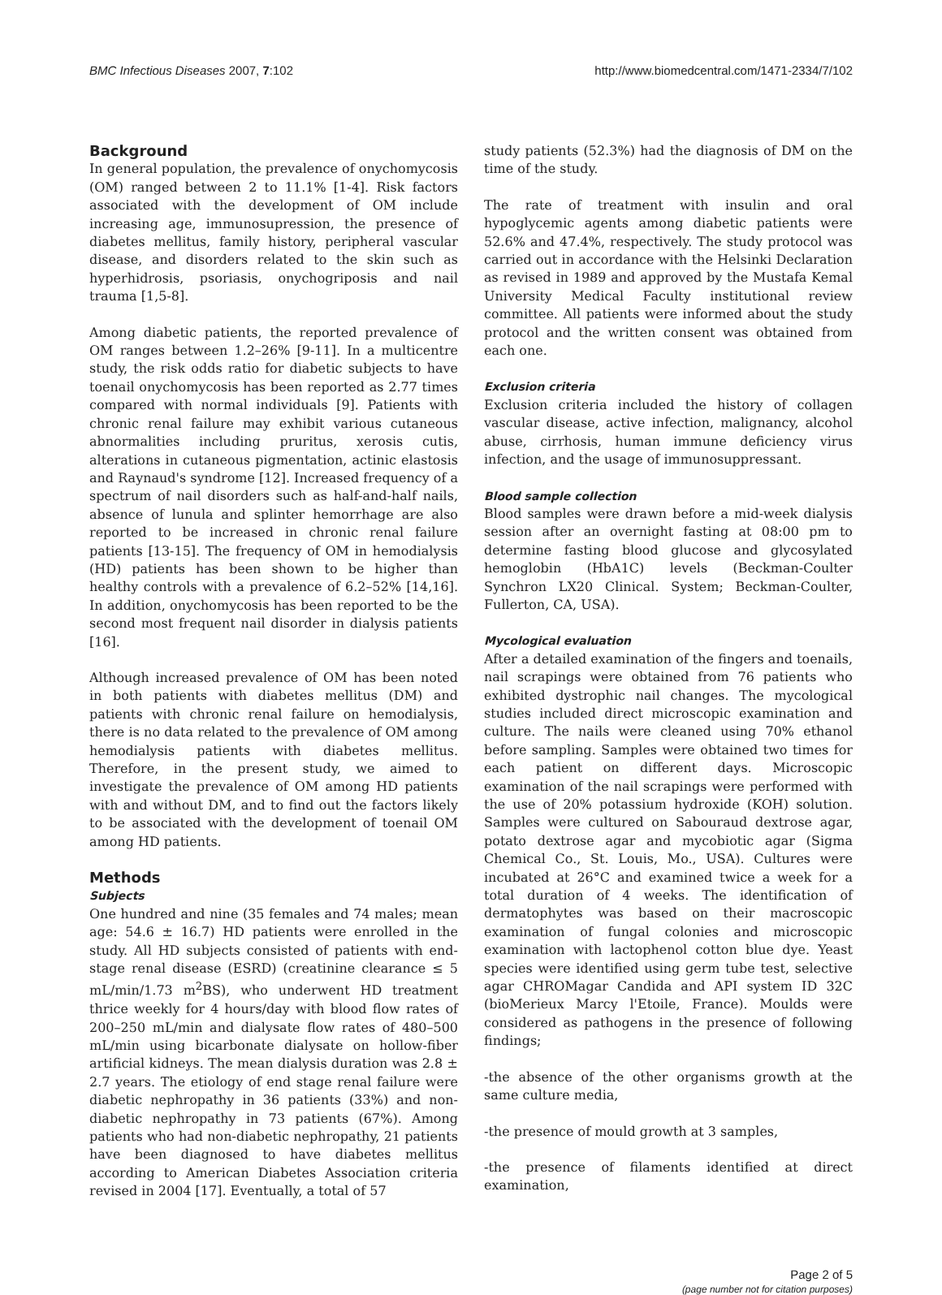BMC Infectious Diseases 2007, 7:102 http://www.biomedcentral.com/1471-2334/7/102
Background
In general population, the prevalence of onychomycosis (OM) ranged between 2 to 11.1% [1-4]. Risk factors associated with the development of OM include increasing age, immunosupression, the presence of diabetes mellitus, family history, peripheral vascular disease, and disorders related to the skin such as hyperhidrosis, psoriasis, onychogriposis and nail trauma [1,5-8].
Among diabetic patients, the reported prevalence of OM ranges between 1.2–26% [9-11]. In a multicentre study, the risk odds ratio for diabetic subjects to have toenail onychomycosis has been reported as 2.77 times compared with normal individuals [9]. Patients with chronic renal failure may exhibit various cutaneous abnormalities including pruritus, xerosis cutis, alterations in cutaneous pigmentation, actinic elastosis and Raynaud's syndrome [12]. Increased frequency of a spectrum of nail disorders such as half-and-half nails, absence of lunula and splinter hemorrhage are also reported to be increased in chronic renal failure patients [13-15]. The frequency of OM in hemodialysis (HD) patients has been shown to be higher than healthy controls with a prevalence of 6.2–52% [14,16]. In addition, onychomycosis has been reported to be the second most frequent nail disorder in dialysis patients [16].
Although increased prevalence of OM has been noted in both patients with diabetes mellitus (DM) and patients with chronic renal failure on hemodialysis, there is no data related to the prevalence of OM among hemodialysis patients with diabetes mellitus. Therefore, in the present study, we aimed to investigate the prevalence of OM among HD patients with and without DM, and to find out the factors likely to be associated with the development of toenail OM among HD patients.
Methods
Subjects
One hundred and nine (35 females and 74 males; mean age: 54.6 ± 16.7) HD patients were enrolled in the study. All HD subjects consisted of patients with end-stage renal disease (ESRD) (creatinine clearance ≤ 5 mL/min/1.73 m<sup>2</sup>BS), who underwent HD treatment thrice weekly for 4 hours/day with blood flow rates of 200–250 mL/min and dialysate flow rates of 480–500 mL/min using bicarbonate dialysate on hollow-fiber artificial kidneys. The mean dialysis duration was 2.8 ± 2.7 years. The etiology of end stage renal failure were diabetic nephropathy in 36 patients (33%) and non-diabetic nephropathy in 73 patients (67%). Among patients who had non-diabetic nephropathy, 21 patients have been diagnosed to have diabetes mellitus according to American Diabetes Association criteria revised in 2004 [17]. Eventually, a total of 57
study patients (52.3%) had the diagnosis of DM on the time of the study.
The rate of treatment with insulin and oral hypoglycemic agents among diabetic patients were 52.6% and 47.4%, respectively. The study protocol was carried out in accordance with the Helsinki Declaration as revised in 1989 and approved by the Mustafa Kemal University Medical Faculty institutional review committee. All patients were informed about the study protocol and the written consent was obtained from each one.
Exclusion criteria
Exclusion criteria included the history of collagen vascular disease, active infection, malignancy, alcohol abuse, cirrhosis, human immune deficiency virus infection, and the usage of immunosuppressant.
Blood sample collection
Blood samples were drawn before a mid-week dialysis session after an overnight fasting at 08:00 pm to determine fasting blood glucose and glycosylated hemoglobin (HbA1C) levels (Beckman-Coulter Synchron LX20 Clinical. System; Beckman-Coulter, Fullerton, CA, USA).
Mycological evaluation
After a detailed examination of the fingers and toenails, nail scrapings were obtained from 76 patients who exhibited dystrophic nail changes. The mycological studies included direct microscopic examination and culture. The nails were cleaned using 70% ethanol before sampling. Samples were obtained two times for each patient on different days. Microscopic examination of the nail scrapings were performed with the use of 20% potassium hydroxide (KOH) solution. Samples were cultured on Sabouraud dextrose agar, potato dextrose agar and mycobiotic agar (Sigma Chemical Co., St. Louis, Mo., USA). Cultures were incubated at 26°C and examined twice a week for a total duration of 4 weeks. The identification of dermatophytes was based on their macroscopic examination of fungal colonies and microscopic examination with lactophenol cotton blue dye. Yeast species were identified using germ tube test, selective agar CHROMagar Candida and API system ID 32C (bioMerieux Marcy l'Etoile, France). Moulds were considered as pathogens in the presence of following findings;
-the absence of the other organisms growth at the same culture media,
-the presence of mould growth at 3 samples,
-the presence of filaments identified at direct examination,
Page 2 of 5
(page number not for citation purposes)